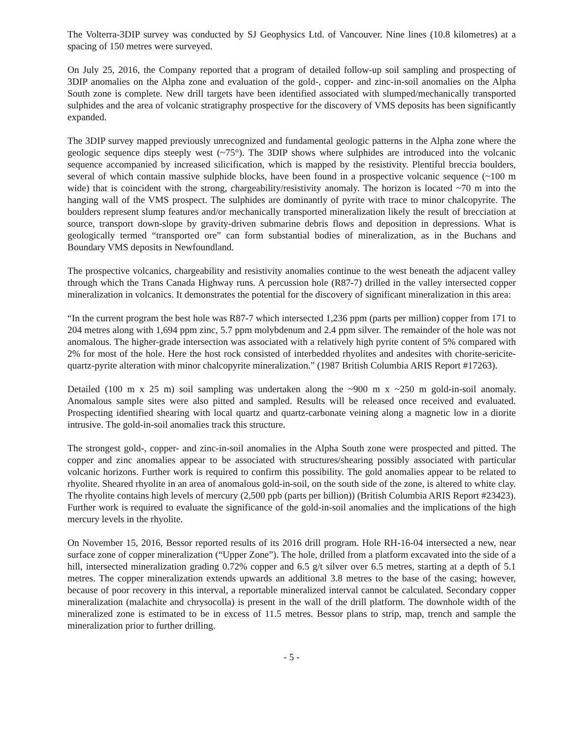The Volterra-3DIP survey was conducted by SJ Geophysics Ltd. of Vancouver. Nine lines (10.8 kilometres) at a spacing of 150 metres were surveyed.
On July 25, 2016, the Company reported that a program of detailed follow-up soil sampling and prospecting of 3DIP anomalies on the Alpha zone and evaluation of the gold-, copper- and zinc-in-soil anomalies on the Alpha South zone is complete. New drill targets have been identified associated with slumped/mechanically transported sulphides and the area of volcanic stratigraphy prospective for the discovery of VMS deposits has been significantly expanded.
The 3DIP survey mapped previously unrecognized and fundamental geologic patterns in the Alpha zone where the geologic sequence dips steeply west (~75°). The 3DIP shows where sulphides are introduced into the volcanic sequence accompanied by increased silicification, which is mapped by the resistivity. Plentiful breccia boulders, several of which contain massive sulphide blocks, have been found in a prospective volcanic sequence (~100 m wide) that is coincident with the strong, chargeability/resistivity anomaly. The horizon is located ~70 m into the hanging wall of the VMS prospect. The sulphides are dominantly of pyrite with trace to minor chalcopyrite. The boulders represent slump features and/or mechanically transported mineralization likely the result of brecciation at source, transport down-slope by gravity-driven submarine debris flows and deposition in depressions. What is geologically termed “transported ore” can form substantial bodies of mineralization, as in the Buchans and Boundary VMS deposits in Newfoundland.
The prospective volcanics, chargeability and resistivity anomalies continue to the west beneath the adjacent valley through which the Trans Canada Highway runs. A percussion hole (R87-7) drilled in the valley intersected copper mineralization in volcanics. It demonstrates the potential for the discovery of significant mineralization in this area:
“In the current program the best hole was R87-7 which intersected 1,236 ppm (parts per million) copper from 171 to 204 metres along with 1,694 ppm zinc, 5.7 ppm molybdenum and 2.4 ppm silver. The remainder of the hole was not anomalous. The higher-grade intersection was associated with a relatively high pyrite content of 5% compared with 2% for most of the hole. Here the host rock consisted of interbedded rhyolites and andesites with chorite-sericite-quartz-pyrite alteration with minor chalcopyrite mineralization.” (1987 British Columbia ARIS Report #17263).
Detailed (100 m x 25 m) soil sampling was undertaken along the ~900 m x ~250 m gold-in-soil anomaly. Anomalous sample sites were also pitted and sampled. Results will be released once received and evaluated. Prospecting identified shearing with local quartz and quartz-carbonate veining along a magnetic low in a diorite intrusive. The gold-in-soil anomalies track this structure.
The strongest gold-, copper- and zinc-in-soil anomalies in the Alpha South zone were prospected and pitted. The copper and zinc anomalies appear to be associated with structures/shearing possibly associated with particular volcanic horizons. Further work is required to confirm this possibility. The gold anomalies appear to be related to rhyolite. Sheared rhyolite in an area of anomalous gold-in-soil, on the south side of the zone, is altered to white clay. The rhyolite contains high levels of mercury (2,500 ppb (parts per billion)) (British Columbia ARIS Report #23423). Further work is required to evaluate the significance of the gold-in-soil anomalies and the implications of the high mercury levels in the rhyolite.
On November 15, 2016, Bessor reported results of its 2016 drill program. Hole RH-16-04 intersected a new, near surface zone of copper mineralization (“Upper Zone”). The hole, drilled from a platform excavated into the side of a hill, intersected mineralization grading 0.72% copper and 6.5 g/t silver over 6.5 metres, starting at a depth of 5.1 metres. The copper mineralization extends upwards an additional 3.8 metres to the base of the casing; however, because of poor recovery in this interval, a reportable mineralized interval cannot be calculated. Secondary copper mineralization (malachite and chrysocolla) is present in the wall of the drill platform. The downhole width of the mineralized zone is estimated to be in excess of 11.5 metres. Bessor plans to strip, map, trench and sample the mineralization prior to further drilling.
- 5 -